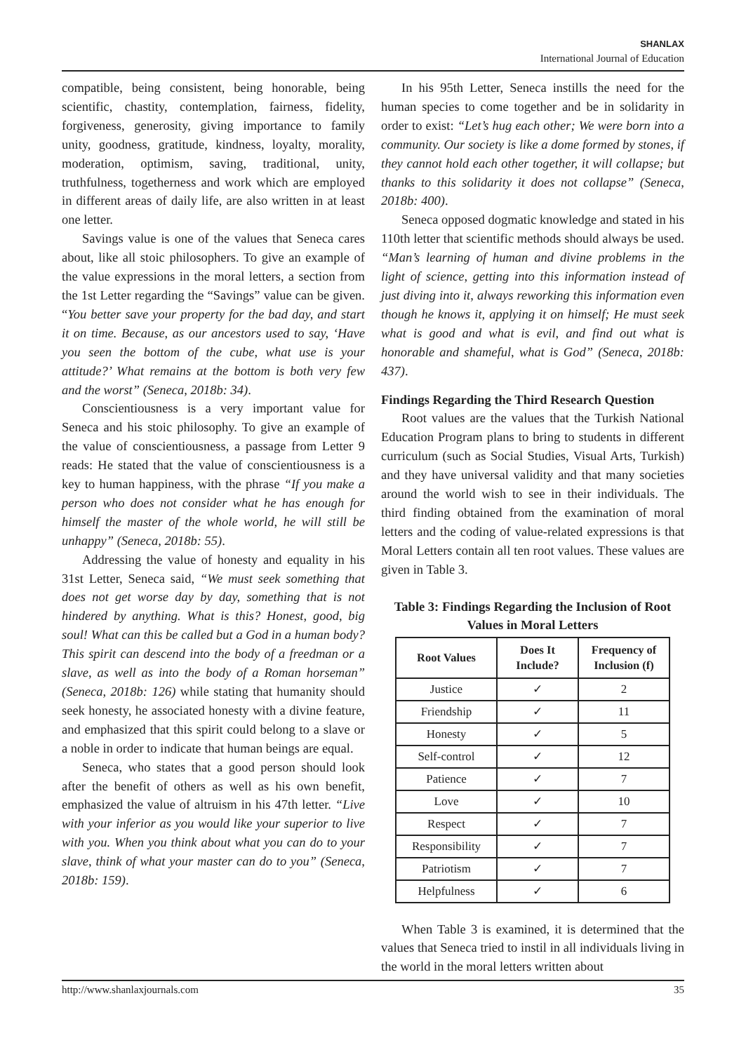SHANLAX
International Journal of Education
compatible, being consistent, being honorable, being scientific, chastity, contemplation, fairness, fidelity, forgiveness, generosity, giving importance to family unity, goodness, gratitude, kindness, loyalty, morality, moderation, optimism, saving, traditional, unity, truthfulness, togetherness and work which are employed in different areas of daily life, are also written in at least one letter.
Savings value is one of the values that Seneca cares about, like all stoic philosophers. To give an example of the value expressions in the moral letters, a section from the 1st Letter regarding the “Savings” value can be given. “You better save your property for the bad day, and start it on time. Because, as our ancestors used to say, ‘Have you seen the bottom of the cube, what use is your attitude?’ What remains at the bottom is both very few and the worst” (Seneca, 2018b: 34).
Conscientiousness is a very important value for Seneca and his stoic philosophy. To give an example of the value of conscientiousness, a passage from Letter 9 reads: He stated that the value of conscientiousness is a key to human happiness, with the phrase “If you make a person who does not consider what he has enough for himself the master of the whole world, he will still be unhappy” (Seneca, 2018b: 55).
Addressing the value of honesty and equality in his 31st Letter, Seneca said, “We must seek something that does not get worse day by day, something that is not hindered by anything. What is this? Honest, good, big soul! What can this be called but a God in a human body? This spirit can descend into the body of a freedman or a slave, as well as into the body of a Roman horseman” (Seneca, 2018b: 126) while stating that humanity should seek honesty, he associated honesty with a divine feature, and emphasized that this spirit could belong to a slave or a noble in order to indicate that human beings are equal.
Seneca, who states that a good person should look after the benefit of others as well as his own benefit, emphasized the value of altruism in his 47th letter. “Live with your inferior as you would like your superior to live with you. When you think about what you can do to your slave, think of what your master can do to you” (Seneca, 2018b: 159).
In his 95th Letter, Seneca instills the need for the human species to come together and be in solidarity in order to exist: “Let’s hug each other; We were born into a community. Our society is like a dome formed by stones, if they cannot hold each other together, it will collapse; but thanks to this solidarity it does not collapse” (Seneca, 2018b: 400).
Seneca opposed dogmatic knowledge and stated in his 110th letter that scientific methods should always be used. “Man’s learning of human and divine problems in the light of science, getting into this information instead of just diving into it, always reworking this information even though he knows it, applying it on himself; He must seek what is good and what is evil, and find out what is honorable and shameful, what is God” (Seneca, 2018b: 437).
Findings Regarding the Third Research Question
Root values are the values that the Turkish National Education Program plans to bring to students in different curriculum (such as Social Studies, Visual Arts, Turkish) and they have universal validity and that many societies around the world wish to see in their individuals. The third finding obtained from the examination of moral letters and the coding of value-related expressions is that Moral Letters contain all ten root values. These values are given in Table 3.
Table 3: Findings Regarding the Inclusion of Root Values in Moral Letters
| Root Values | Does It Include? | Frequency of Inclusion (f) |
| --- | --- | --- |
| Justice | ✓ | 2 |
| Friendship | ✓ | 11 |
| Honesty | ✓ | 5 |
| Self-control | ✓ | 12 |
| Patience | ✓ | 7 |
| Love | ✓ | 10 |
| Respect | ✓ | 7 |
| Responsibility | ✓ | 7 |
| Patriotism | ✓ | 7 |
| Helpfulness | ✓ | 6 |
When Table 3 is examined, it is determined that the values that Seneca tried to instil in all individuals living in the world in the moral letters written about
http://www.shanlaxjournals.com 35